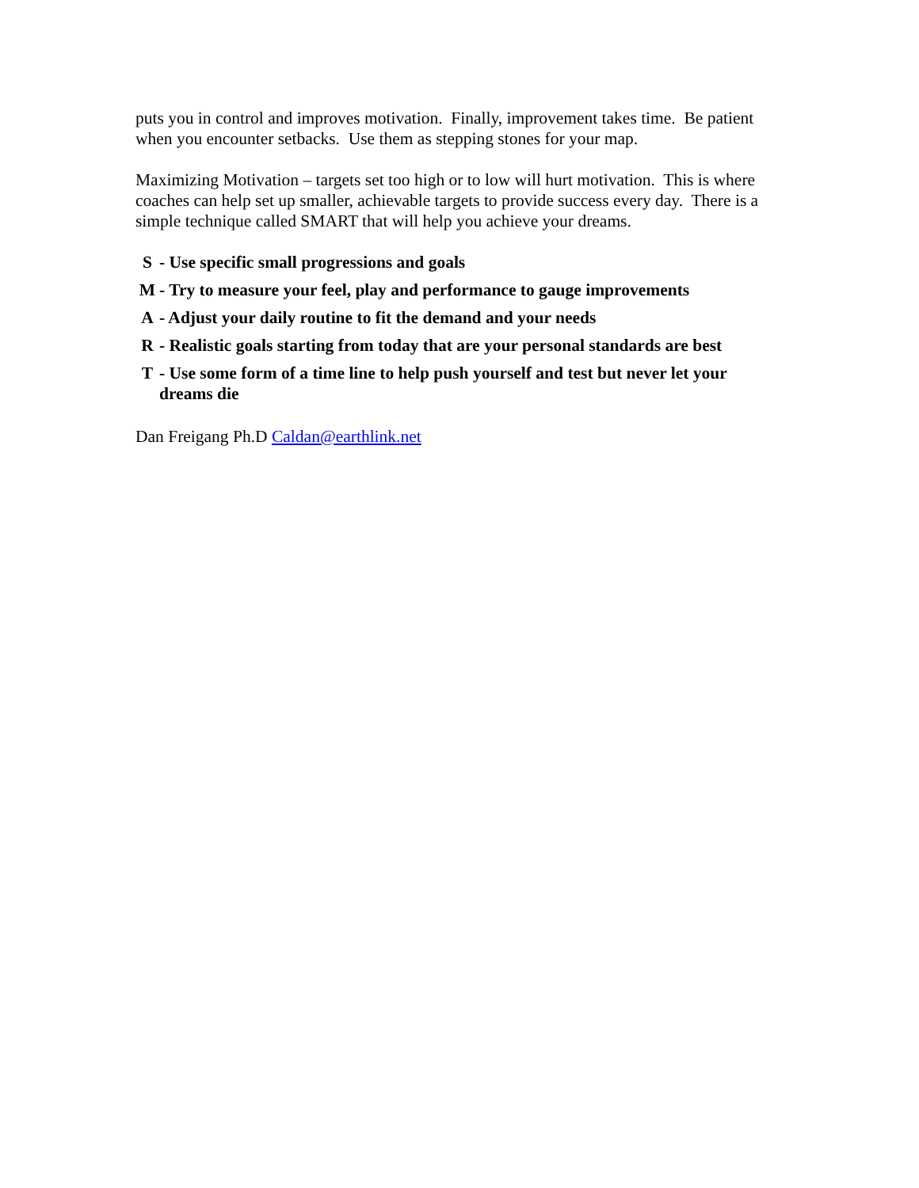puts you in control and improves motivation. Finally, improvement takes time. Be patient when you encounter setbacks. Use them as stepping stones for your map.
Maximizing Motivation – targets set too high or to low will hurt motivation. This is where coaches can help set up smaller, achievable targets to provide success every day. There is a simple technique called SMART that will help you achieve your dreams.
S - Use specific small progressions and goals
M - Try to measure your feel, play and performance to gauge improvements
A - Adjust your daily routine to fit the demand and your needs
R - Realistic goals starting from today that are your personal standards are best
T - Use some form of a time line to help push yourself and test but never let your dreams die
Dan Freigang Ph.D Caldan@earthlink.net